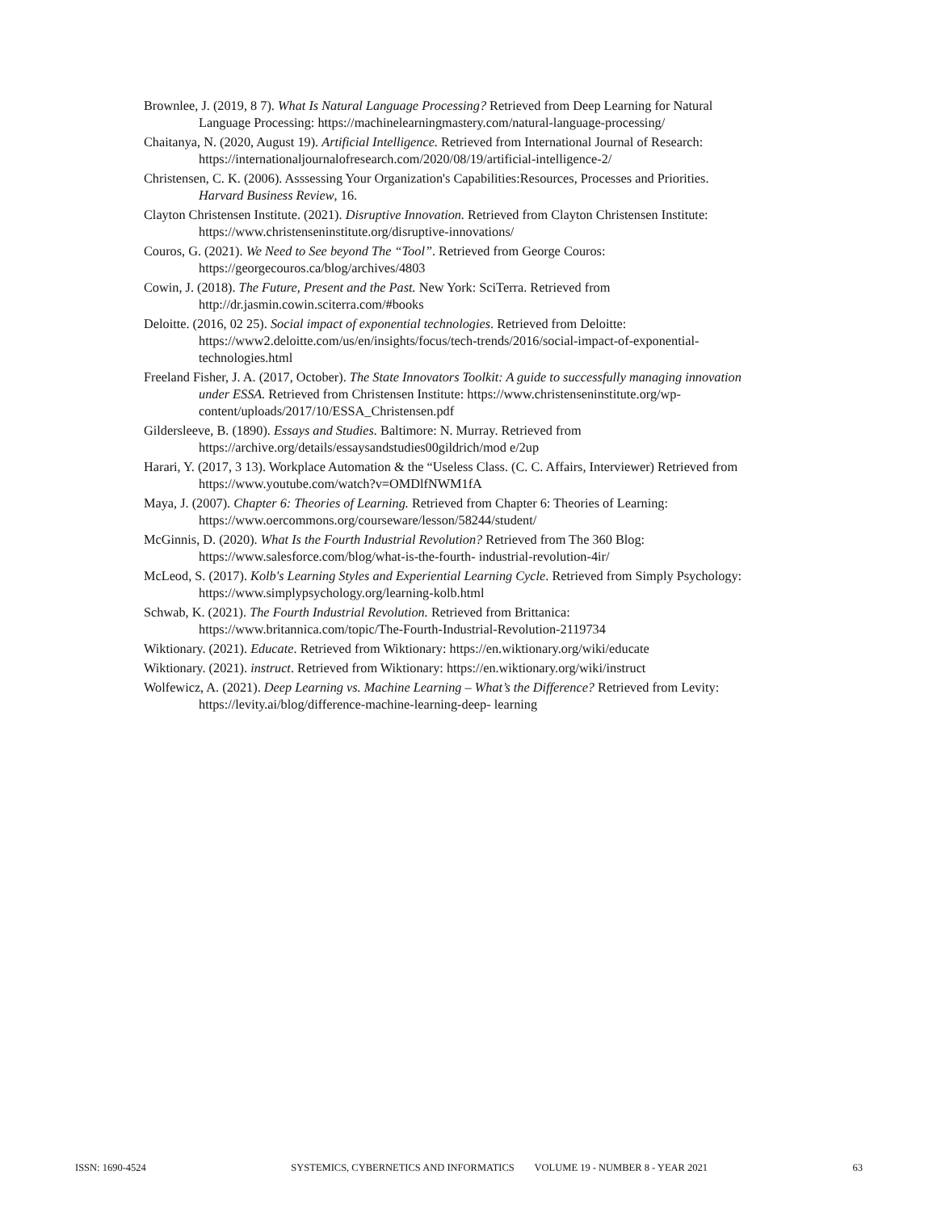Brownlee, J. (2019, 8 7). What Is Natural Language Processing? Retrieved from Deep Learning for Natural Language Processing: https://machinelearningmastery.com/natural-language-processing/
Chaitanya, N. (2020, August 19). Artificial Intelligence. Retrieved from International Journal of Research: https://internationaljournalofresearch.com/2020/08/19/artificial-intelligence-2/
Christensen, C. K. (2006). Asssessing Your Organization's Capabilities:Resources, Processes and Priorities. Harvard Business Review, 16.
Clayton Christensen Institute. (2021). Disruptive Innovation. Retrieved from Clayton Christensen Institute: https://www.christenseninstitute.org/disruptive-innovations/
Couros, G. (2021). We Need to See beyond The “Tool”. Retrieved from George Couros: https://georgecouros.ca/blog/archives/4803
Cowin, J. (2018). The Future, Present and the Past. New York: SciTerra. Retrieved from http://dr.jasmin.cowin.sciterra.com/#books
Deloitte. (2016, 02 25). Social impact of exponential technologies. Retrieved from Deloitte: https://www2.deloitte.com/us/en/insights/focus/tech-trends/2016/social-impact-of-exponential-technologies.html
Freeland Fisher, J. A. (2017, October). The State Innovators Toolkit: A guide to successfully managing innovation under ESSA. Retrieved from Christensen Institute: https://www.christenseninstitute.org/wp-content/uploads/2017/10/ESSA_Christensen.pdf
Gildersleeve, B. (1890). Essays and Studies. Baltimore: N. Murray. Retrieved from https://archive.org/details/essaysandstudies00gildrich/mod e/2up
Harari, Y. (2017, 3 13). Workplace Automation & the “Useless Class. (C. C. Affairs, Interviewer) Retrieved from https://www.youtube.com/watch?v=OMDlfNWM1fA
Maya, J. (2007). Chapter 6: Theories of Learning. Retrieved from Chapter 6: Theories of Learning: https://www.oercommons.org/courseware/lesson/58244/student/
McGinnis, D. (2020). What Is the Fourth Industrial Revolution? Retrieved from The 360 Blog: https://www.salesforce.com/blog/what-is-the-fourth- industrial-revolution-4ir/
McLeod, S. (2017). Kolb's Learning Styles and Experiential Learning Cycle. Retrieved from Simply Psychology: https://www.simplypsychology.org/learning-kolb.html
Schwab, K. (2021). The Fourth Industrial Revolution. Retrieved from Brittanica: https://www.britannica.com/topic/The-Fourth-Industrial-Revolution-2119734
Wiktionary. (2021). Educate. Retrieved from Wiktionary: https://en.wiktionary.org/wiki/educate
Wiktionary. (2021). instruct. Retrieved from Wiktionary: https://en.wiktionary.org/wiki/instruct
Wolfewicz, A. (2021). Deep Learning vs. Machine Learning – What’s the Difference? Retrieved from Levity: https://levity.ai/blog/difference-machine-learning-deep- learning
ISSN: 1690-4524 SYSTEMICS, CYBERNETICS AND INFORMATICS VOLUME 19 - NUMBER 8 - YEAR 2021 63